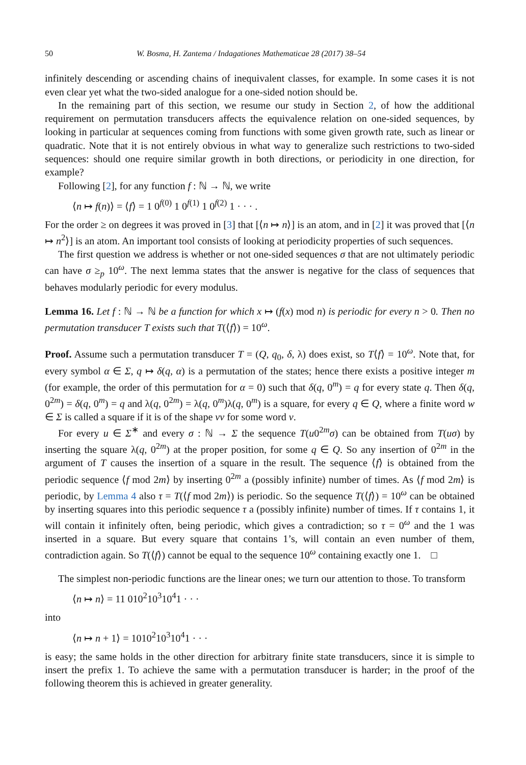50 W. Bosma, H. Zantema / Indagationes Mathematicae 28 (2017) 38–54
infinitely descending or ascending chains of inequivalent classes, for example. In some cases it is not even clear yet what the two-sided analogue for a one-sided notion should be.
In the remaining part of this section, we resume our study in Section 2, of how the additional requirement on permutation transducers affects the equivalence relation on one-sided sequences, by looking in particular at sequences coming from functions with some given growth rate, such as linear or quadratic. Note that it is not entirely obvious in what way to generalize such restrictions to two-sided sequences: should one require similar growth in both directions, or periodicity in one direction, for example?
Following [2], for any function f : ℕ → ℕ, we write
⟨n ↦ f(n)⟩ = ⟨f⟩ = 1 0<sup>f(0)</sup> 1 0<sup>f(1)</sup> 1 0<sup>f(2)</sup> 1 · · · .
For the order ≥ on degrees it was proved in [3] that [⟨n ↦ n⟩] is an atom, and in [2] it was proved that [⟨n ↦ n<sup>2</sup>⟩] is an atom. An important tool consists of looking at periodicity properties of such sequences.
The first question we address is whether or not one-sided sequences σ that are not ultimately periodic can have σ ≥<sub>p</sub> 10<sup>ω</sup>. The next lemma states that the answer is negative for the class of sequences that behaves modularly periodic for every modulus.
Lemma 16. Let f : ℕ → ℕ be a function for which x ↦ (f(x) mod n) is periodic for every n > 0. Then no permutation transducer T exists such that T(⟨f⟩) = 10<sup>ω</sup>.
Proof. Assume such a permutation transducer T = (Q, q<sub>0</sub>, δ, λ) does exist, so T⟨f⟩ = 10<sup>ω</sup>. Note that, for every symbol α ∈ Σ, q ↦ δ(q, α) is a permutation of the states; hence there exists a positive integer m (for example, the order of this permutation for α = 0) such that δ(q, 0<sup>m</sup>) = q for every state q. Then δ(q, 0<sup>2m</sup>) = δ(q, 0<sup>m</sup>) = q and λ(q, 0<sup>2m</sup>) = λ(q, 0<sup>m</sup>)λ(q, 0<sup>m</sup>) is a square, for every q ∈ Q, where a finite word w ∈ Σ is called a square if it is of the shape vv for some word v.
For every u ∈ Σ<sup>∗</sup> and every σ : ℕ → Σ the sequence T(u0<sup>2m</sup>σ) can be obtained from T(uσ) by inserting the square λ(q, 0<sup>2m</sup>) at the proper position, for some q ∈ Q. So any insertion of 0<sup>2m</sup> in the argument of T causes the insertion of a square in the result. The sequence ⟨f⟩ is obtained from the periodic sequence ⟨f mod 2m⟩ by inserting 0<sup>2m</sup> a (possibly infinite) number of times. As ⟨f mod 2m⟩ is periodic, by Lemma 4 also τ = T(⟨f mod 2m⟩) is periodic. So the sequence T(⟨f⟩) = 10<sup>ω</sup> can be obtained by inserting squares into this periodic sequence τ a (possibly infinite) number of times. If τ contains 1, it will contain it infinitely often, being periodic, which gives a contradiction; so τ = 0<sup>ω</sup> and the 1 was inserted in a square. But every square that contains 1’s, will contain an even number of them, contradiction again. So T(⟨f⟩) cannot be equal to the sequence 10<sup>ω</sup> containing exactly one 1. □
The simplest non-periodic functions are the linear ones; we turn our attention to those. To transform
⟨n ↦ n⟩ = 11 010<sup>2</sup>10<sup>3</sup>10<sup>4</sup>1 · · ·
into
⟨n ↦ n + 1⟩ = 1010<sup>2</sup>10<sup>3</sup>10<sup>4</sup>1 · · ·
is easy; the same holds in the other direction for arbitrary finite state transducers, since it is simple to insert the prefix 1. To achieve the same with a permutation transducer is harder; in the proof of the following theorem this is achieved in greater generality.